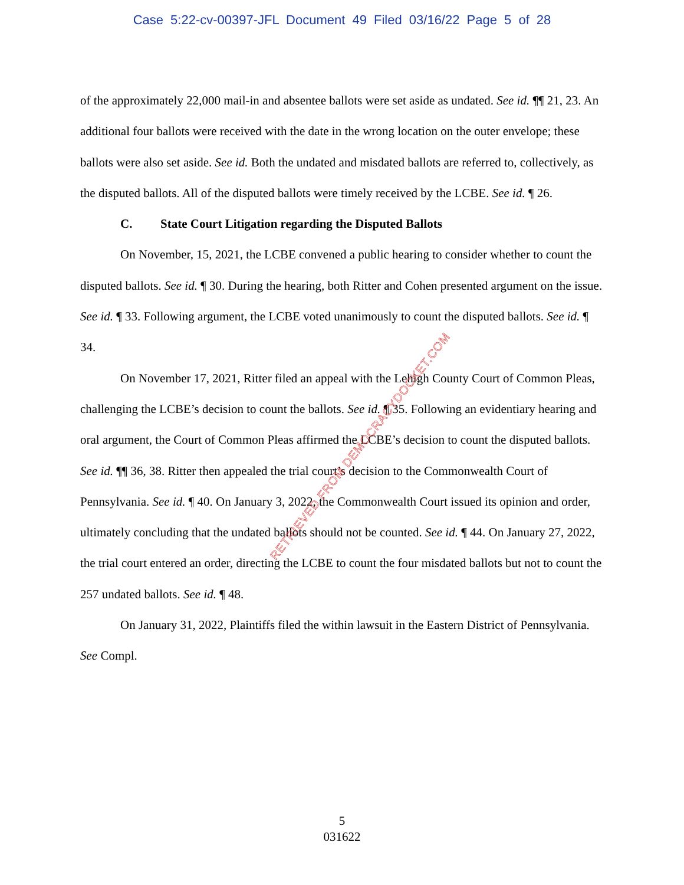Case 5:22-cv-00397-JFL Document 49 Filed 03/16/22 Page 5 of 28
of the approximately 22,000 mail-in and absentee ballots were set aside as undated. See id. ¶¶ 21, 23. An additional four ballots were received with the date in the wrong location on the outer envelope; these ballots were also set aside. See id. Both the undated and misdated ballots are referred to, collectively, as the disputed ballots. All of the disputed ballots were timely received by the LCBE. See id. ¶ 26.
C. State Court Litigation regarding the Disputed Ballots
On November, 15, 2021, the LCBE convened a public hearing to consider whether to count the disputed ballots. See id. ¶ 30. During the hearing, both Ritter and Cohen presented argument on the issue. See id. ¶ 33. Following argument, the LCBE voted unanimously to count the disputed ballots. See id. ¶ 34.
On November 17, 2021, Ritter filed an appeal with the Lehigh County Court of Common Pleas, challenging the LCBE’s decision to count the ballots. See id. ¶ 35. Following an evidentiary hearing and oral argument, the Court of Common Pleas affirmed the LCBE’s decision to count the disputed ballots. See id. ¶¶ 36, 38. Ritter then appealed the trial court’s decision to the Commonwealth Court of Pennsylvania. See id. ¶ 40. On January 3, 2022, the Commonwealth Court issued its opinion and order, ultimately concluding that the undated ballots should not be counted. See id. ¶ 44. On January 27, 2022, the trial court entered an order, directing the LCBE to count the four misdated ballots but not to count the 257 undated ballots. See id. ¶ 48.
On January 31, 2022, Plaintiffs filed the within lawsuit in the Eastern District of Pennsylvania. See Compl.
RETRIEVED FROM DEMOCRACYDOCKET.COM
5
031622